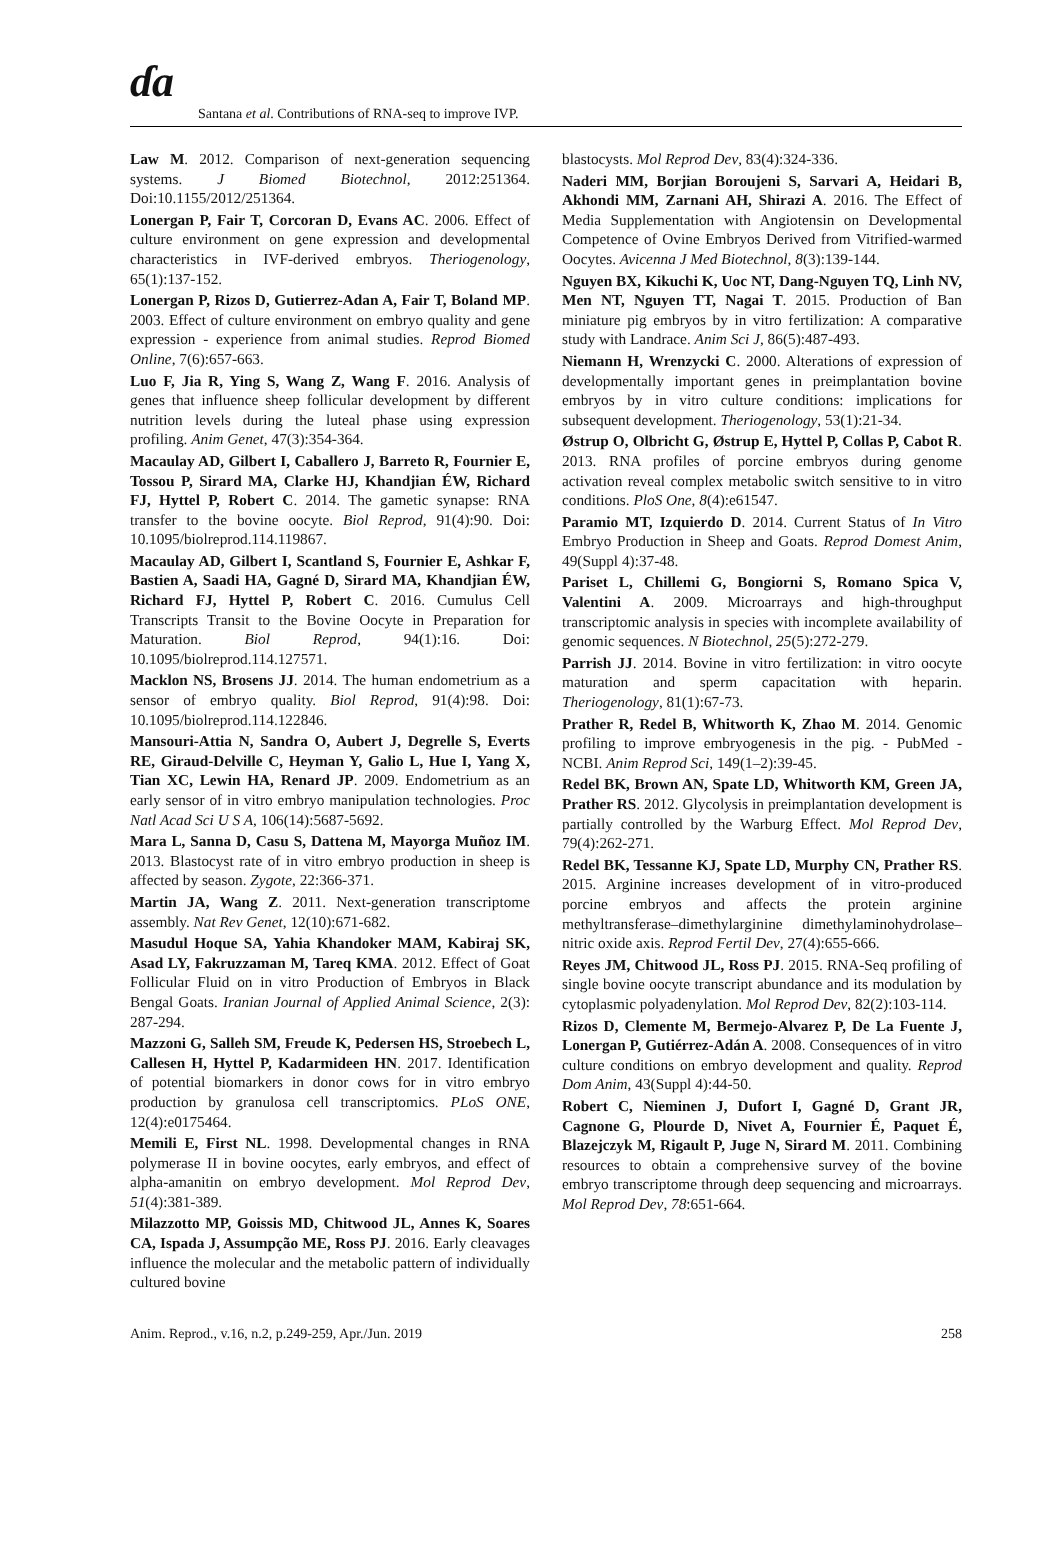ɗɑ
Santana et al. Contributions of RNA-seq to improve IVP.
Law M. 2012. Comparison of next-generation sequencing systems. J Biomed Biotechnol, 2012:251364. Doi:10.1155/2012/251364.
Lonergan P, Fair T, Corcoran D, Evans AC. 2006. Effect of culture environment on gene expression and developmental characteristics in IVF-derived embryos. Theriogenology, 65(1):137-152.
Lonergan P, Rizos D, Gutierrez-Adan A, Fair T, Boland MP. 2003. Effect of culture environment on embryo quality and gene expression - experience from animal studies. Reprod Biomed Online, 7(6):657-663.
Luo F, Jia R, Ying S, Wang Z, Wang F. 2016. Analysis of genes that influence sheep follicular development by different nutrition levels during the luteal phase using expression profiling. Anim Genet, 47(3):354-364.
Macaulay AD, Gilbert I, Caballero J, Barreto R, Fournier E, Tossou P, Sirard MA, Clarke HJ, Khandjian ÉW, Richard FJ, Hyttel P, Robert C. 2014. The gametic synapse: RNA transfer to the bovine oocyte. Biol Reprod, 91(4):90. Doi: 10.1095/biolreprod.114.119867.
Macaulay AD, Gilbert I, Scantland S, Fournier E, Ashkar F, Bastien A, Saadi HA, Gagné D, Sirard MA, Khandjian ÉW, Richard FJ, Hyttel P, Robert C. 2016. Cumulus Cell Transcripts Transit to the Bovine Oocyte in Preparation for Maturation. Biol Reprod, 94(1):16. Doi: 10.1095/biolreprod.114.127571.
Macklon NS, Brosens JJ. 2014. The human endometrium as a sensor of embryo quality. Biol Reprod, 91(4):98. Doi: 10.1095/biolreprod.114.122846.
Mansouri-Attia N, Sandra O, Aubert J, Degrelle S, Everts RE, Giraud-Delville C, Heyman Y, Galio L, Hue I, Yang X, Tian XC, Lewin HA, Renard JP. 2009. Endometrium as an early sensor of in vitro embryo manipulation technologies. Proc Natl Acad Sci U S A, 106(14):5687-5692.
Mara L, Sanna D, Casu S, Dattena M, Mayorga Muñoz IM. 2013. Blastocyst rate of in vitro embryo production in sheep is affected by season. Zygote, 22:366-371.
Martin JA, Wang Z. 2011. Next-generation transcriptome assembly. Nat Rev Genet, 12(10):671-682.
Masudul Hoque SA, Yahia Khandoker MAM, Kabiraj SK, Asad LY, Fakruzzaman M, Tareq KMA. 2012. Effect of Goat Follicular Fluid on in vitro Production of Embryos in Black Bengal Goats. Iranian Journal of Applied Animal Science, 2(3): 287-294.
Mazzoni G, Salleh SM, Freude K, Pedersen HS, Stroebech L, Callesen H, Hyttel P, Kadarmideen HN. 2017. Identification of potential biomarkers in donor cows for in vitro embryo production by granulosa cell transcriptomics. PLoS ONE, 12(4):e0175464.
Memili E, First NL. 1998. Developmental changes in RNA polymerase II in bovine oocytes, early embryos, and effect of alpha-amanitin on embryo development. Mol Reprod Dev, 51(4):381-389.
Milazzotto MP, Goissis MD, Chitwood JL, Annes K, Soares CA, Ispada J, Assumpção ME, Ross PJ. 2016. Early cleavages influence the molecular and the metabolic pattern of individually cultured bovine
blastocysts. Mol Reprod Dev, 83(4):324-336.
Naderi MM, Borjian Boroujeni S, Sarvari A, Heidari B, Akhondi MM, Zarnani AH, Shirazi A. 2016. The Effect of Media Supplementation with Angiotensin on Developmental Competence of Ovine Embryos Derived from Vitrified-warmed Oocytes. Avicenna J Med Biotechnol, 8(3):139-144.
Nguyen BX, Kikuchi K, Uoc NT, Dang-Nguyen TQ, Linh NV, Men NT, Nguyen TT, Nagai T. 2015. Production of Ban miniature pig embryos by in vitro fertilization: A comparative study with Landrace. Anim Sci J, 86(5):487-493.
Niemann H, Wrenzycki C. 2000. Alterations of expression of developmentally important genes in preimplantation bovine embryos by in vitro culture conditions: implications for subsequent development. Theriogenology, 53(1):21-34.
Østrup O, Olbricht G, Østrup E, Hyttel P, Collas P, Cabot R. 2013. RNA profiles of porcine embryos during genome activation reveal complex metabolic switch sensitive to in vitro conditions. PloS One, 8(4):e61547.
Paramio MT, Izquierdo D. 2014. Current Status of In Vitro Embryo Production in Sheep and Goats. Reprod Domest Anim, 49(Suppl 4):37-48.
Pariset L, Chillemi G, Bongiorni S, Romano Spica V, Valentini A. 2009. Microarrays and high-throughput transcriptomic analysis in species with incomplete availability of genomic sequences. N Biotechnol, 25(5):272-279.
Parrish JJ. 2014. Bovine in vitro fertilization: in vitro oocyte maturation and sperm capacitation with heparin. Theriogenology, 81(1):67-73.
Prather R, Redel B, Whitworth K, Zhao M. 2014. Genomic profiling to improve embryogenesis in the pig. - PubMed - NCBI. Anim Reprod Sci, 149(1–2):39-45.
Redel BK, Brown AN, Spate LD, Whitworth KM, Green JA, Prather RS. 2012. Glycolysis in preimplantation development is partially controlled by the Warburg Effect. Mol Reprod Dev, 79(4):262-271.
Redel BK, Tessanne KJ, Spate LD, Murphy CN, Prather RS. 2015. Arginine increases development of in vitro-produced porcine embryos and affects the protein arginine methyltransferase–dimethylarginine dimethylaminohydrolase–nitric oxide axis. Reprod Fertil Dev, 27(4):655-666.
Reyes JM, Chitwood JL, Ross PJ. 2015. RNA-Seq profiling of single bovine oocyte transcript abundance and its modulation by cytoplasmic polyadenylation. Mol Reprod Dev, 82(2):103-114.
Rizos D, Clemente M, Bermejo-Alvarez P, De La Fuente J, Lonergan P, Gutiérrez-Adán A. 2008. Consequences of in vitro culture conditions on embryo development and quality. Reprod Dom Anim, 43(Suppl 4):44-50.
Robert C, Nieminen J, Dufort I, Gagné D, Grant JR, Cagnone G, Plourde D, Nivet A, Fournier É, Paquet É, Blazejczyk M, Rigault P, Juge N, Sirard M. 2011. Combining resources to obtain a comprehensive survey of the bovine embryo transcriptome through deep sequencing and microarrays. Mol Reprod Dev, 78:651-664.
Anim. Reprod., v.16, n.2, p.249-259, Apr./Jun. 2019 258